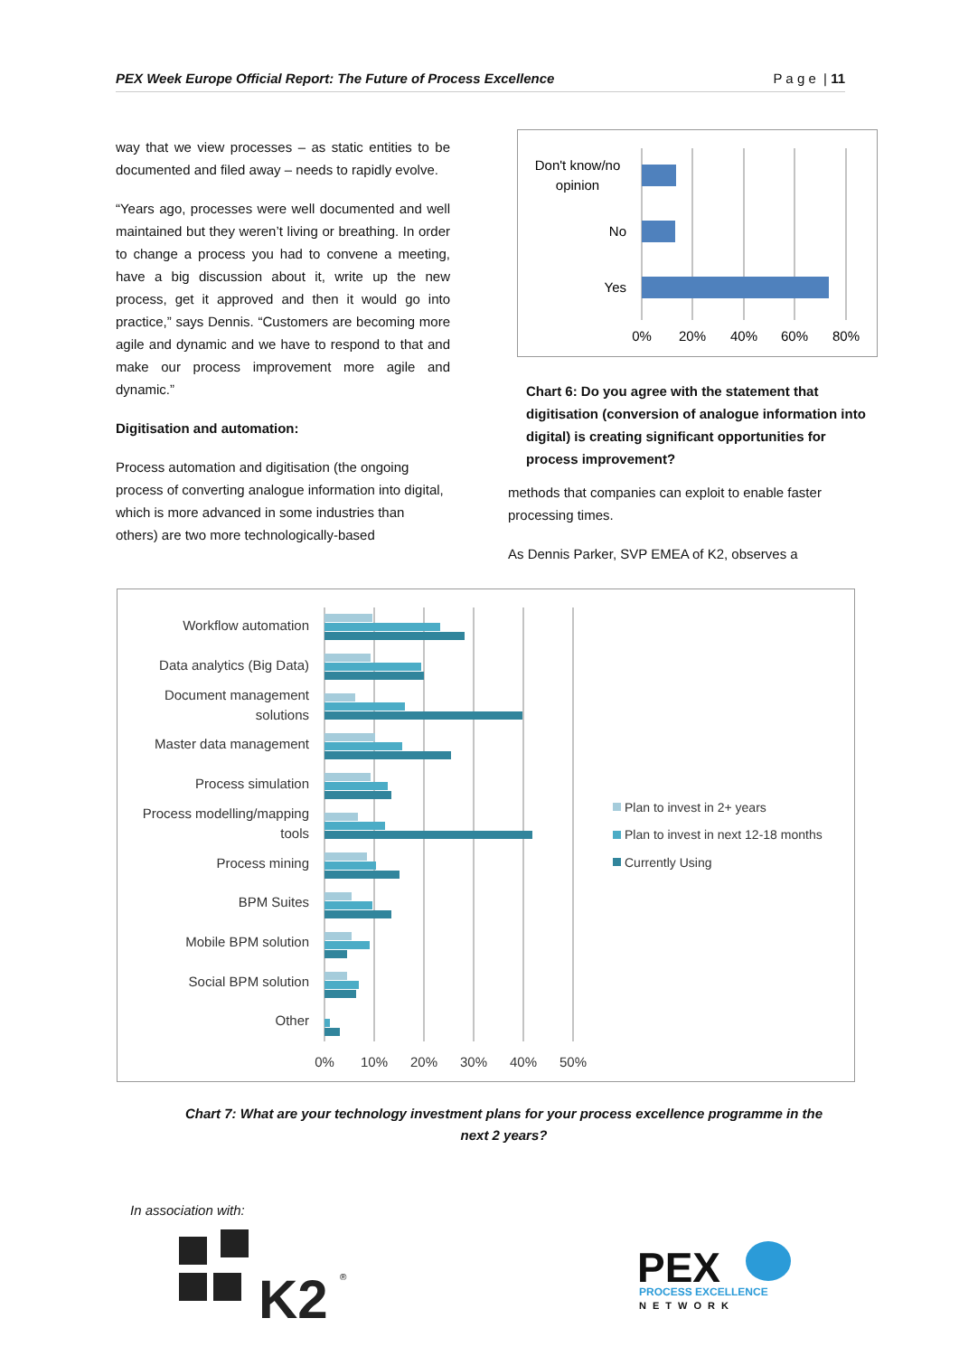PEX Week Europe Official Report: The Future of Process Excellence P a g e | 11
way that we view processes – as static entities to be documented and filed away – needs to rapidly evolve.
“Years ago, processes were well documented and well maintained but they weren’t living or breathing. In order to change a process you had to convene a meeting, have a big discussion about it, write up the new process, get it approved and then it would go into practice,” says Dennis. “Customers are becoming more agile and dynamic and we have to respond to that and make our process improvement more agile and dynamic.”
Digitisation and automation:
Process automation and digitisation (the ongoing process of converting analogue information into digital, which is more advanced in some industries than others) are two more technologically-based
Don't know/no
opinion
No
Yes
0%
20%
40%
60%
80%
Chart 6: Do you agree with the statement that digitisation (conversion of analogue information into digital) is creating significant opportunities for process improvement?
methods that companies can exploit to enable faster processing times.
As Dennis Parker, SVP EMEA of K2, observes a
Workflow automation
Data analytics (Big Data)
Document management
solutions
Master data management
Process simulation
Process modelling/mapping
tools
Process mining
BPM Suites
Mobile BPM solution
Social BPM solution
Other
0%
10%
20%
30%
40%
50%
Plan to invest in 2+ years
Plan to invest in next 12-18 months
Currently Using
Chart 7: What are your technology investment plans for your process excellence programme in the next 2 years?
In association with:
K2
®
PEX
PROCESS EXCELLENCE
NETWORK